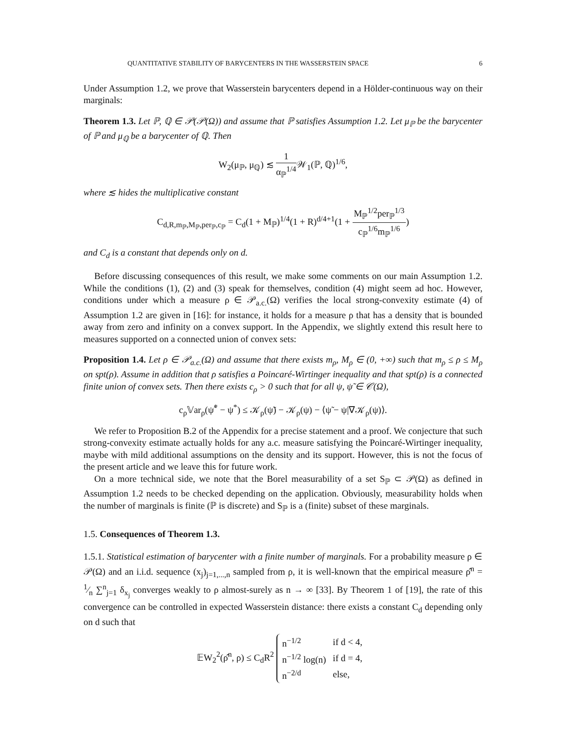QUANTITATIVE STABILITY OF BARYCENTERS IN THE WASSERSTEIN SPACE 6
Under Assumption 1.2, we prove that Wasserstein barycenters depend in a Hölder-continuous way on their marginals:
Theorem 1.3. Let ℙ, ℚ ∈ 𝒫(𝒫(Ω)) and assume that ℙ satisfies Assumption 1.2. Let μ<sub>ℙ</sub> be the barycenter of ℙ and μ<sub>ℚ</sub> be a barycenter of ℚ. Then
W<sub>2</sub>(μ<sub>ℙ</sub>, μ<sub>ℚ</sub>) ≲ 1 α<sub>ℙ</sub><sup>1/4</sup> 𝒲<sub>1</sub>(ℙ, ℚ)<sup>1/6</sup>,
where ≲ hides the multiplicative constant
C<sub>d,R,m<sub>ℙ</sub>,M<sub>ℙ</sub>,per<sub>ℙ</sub>,c<sub>ℙ</sub></sub> = C<sub>d</sub>(1 + M<sub>ℙ</sub>)<sup>1/4</sup>(1 + R)<sup>d/4+1</sup>(1 + M<sub>ℙ</sub><sup>1/2</sup>per<sub>ℙ</sub><sup>1/3</sup> c<sub>ℙ</sub><sup>1/6</sup>m<sub>ℙ</sub><sup>1/6</sup>)
and C<sub>d</sub> is a constant that depends only on d.
Before discussing consequences of this result, we make some comments on our main Assumption 1.2. While the conditions (1), (2) and (3) speak for themselves, condition (4) might seem ad hoc. However, conditions under which a measure ρ ∈ 𝒫<sub>a.c.</sub>(Ω) verifies the local strong-convexity estimate (4) of Assumption 1.2 are given in [16]: for instance, it holds for a measure ρ that has a density that is bounded away from zero and infinity on a convex support. In the Appendix, we slightly extend this result here to measures supported on a connected union of convex sets:
Proposition 1.4. Let ρ ∈ 𝒫<sub>a.c.</sub>(Ω) and assume that there exists m<sub>ρ</sub>, M<sub>ρ</sub> ∈ (0, +∞) such that m<sub>ρ</sub> ≤ ρ ≤ M<sub>ρ</sub> on spt(ρ). Assume in addition that ρ satisfies a Poincaré-Wirtinger inequality and that spt(ρ) is a connected finite union of convex sets. Then there exists c<sub>ρ</sub> > 0 such that for all ψ, ψ̃ ∈ 𝒞(Ω),
c<sub>ρ</sub>𝕍ar<sub>ρ</sub>(ψ̃<sup>*</sup> − ψ<sup>*</sup>) ≤ 𝒦<sub>ρ</sub>(ψ̃) − 𝒦<sub>ρ</sub>(ψ) − ⟨ψ̃ − ψ|∇𝒦<sub>ρ</sub>(ψ)⟩.
We refer to Proposition B.2 of the Appendix for a precise statement and a proof. We conjecture that such strong-convexity estimate actually holds for any a.c. measure satisfying the Poincaré-Wirtinger inequality, maybe with mild additional assumptions on the density and its support. However, this is not the focus of the present article and we leave this for future work.
On a more technical side, we note that the Borel measurability of a set S<sub>ℙ</sub> ⊂ 𝒫(Ω) as defined in Assumption 1.2 needs to be checked depending on the application. Obviously, measurability holds when the number of marginals is finite (ℙ is discrete) and S<sub>ℙ</sub> is a (finite) subset of these marginals.
1.5. Consequences of Theorem 1.3.
1.5.1. Statistical estimation of barycenter with a finite number of marginals. For a probability measure ρ ∈ 𝒫(Ω) and an i.i.d. sequence (x<sub>j</sub>)<sub>j=1,...,n</sub> sampled from ρ, it is well-known that the empirical measure ρ̂<sup>n</sup> = 1⁄n ∑<sup>n</sup><sub>j=1</sub> δ<sub>x<sub>j</sub></sub> converges weakly to ρ almost-surely as n → ∞ [33]. By Theorem 1 of [19], the rate of this convergence can be controlled in expected Wasserstein distance: there exists a constant C<sub>d</sub> depending only on d such that
𝔼W<sub>2</sub><sup>2</sup>(ρ̂<sup>n</sup>, ρ) ≤ C<sub>d</sub>R<sup>2</sup>
| n<sup>−1/2</sup> | if d < 4, |
| n<sup>−1/2</sup> log(n) | if d = 4, |
| n<sup>−2/d</sup> | else, |